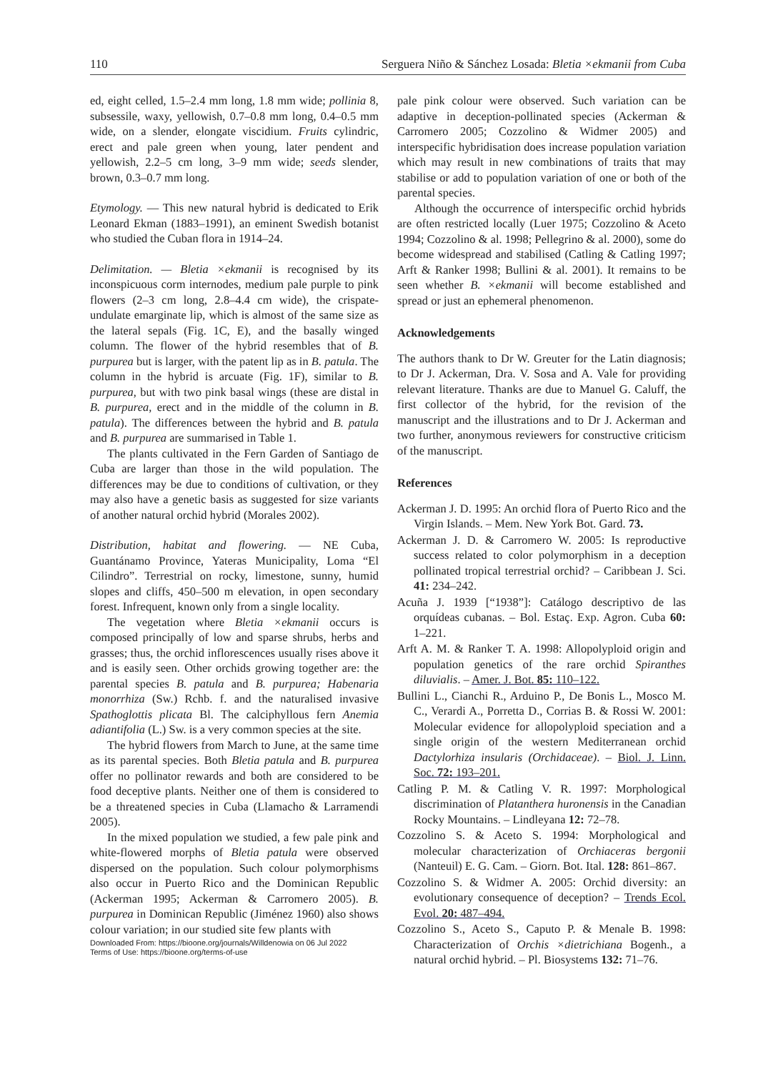110 Serguera Niño & Sánchez Losada: Bletia ×ekmanii from Cuba
ed, eight celled, 1.5–2.4 mm long, 1.8 mm wide; pollinia 8, subsessile, waxy, yellowish, 0.7–0.8 mm long, 0.4–0.5 mm wide, on a slender, elongate viscidium. Fruits cylindric, erect and pale green when young, later pendent and yellowish, 2.2–5 cm long, 3–9 mm wide; seeds slender, brown, 0.3–0.7 mm long.
Etymology. — This new natural hybrid is dedicated to Erik Leonard Ekman (1883–1991), an eminent Swedish botanist who studied the Cuban flora in 1914–24.
Delimitation. — Bletia ×ekmanii is recognised by its inconspicuous corm internodes, medium pale purple to pink flowers (2–3 cm long, 2.8–4.4 cm wide), the crispate-undulate emarginate lip, which is almost of the same size as the lateral sepals (Fig. 1C, E), and the basally winged column. The flower of the hybrid resembles that of B. purpurea but is larger, with the patent lip as in B. patula. The column in the hybrid is arcuate (Fig. 1F), similar to B. purpurea, but with two pink basal wings (these are distal in B. purpurea, erect and in the middle of the column in B. patula). The differences between the hybrid and B. patula and B. purpurea are summarised in Table 1.
The plants cultivated in the Fern Garden of Santiago de Cuba are larger than those in the wild population. The differences may be due to conditions of cultivation, or they may also have a genetic basis as suggested for size variants of another natural orchid hybrid (Morales 2002).
Distribution, habitat and flowering. — NE Cuba, Guantánamo Province, Yateras Municipality, Loma “El Cilindro”. Terrestrial on rocky, limestone, sunny, humid slopes and cliffs, 450–500 m elevation, in open secondary forest. Infrequent, known only from a single locality.
The vegetation where Bletia ×ekmanii occurs is composed principally of low and sparse shrubs, herbs and grasses; thus, the orchid inflorescences usually rises above it and is easily seen. Other orchids growing together are: the parental species B. patula and B. purpurea; Habenaria monorrhiza (Sw.) Rchb. f. and the naturalised invasive Spathoglottis plicata Bl. The calciphyllous fern Anemia adiantifolia (L.) Sw. is a very common species at the site.
The hybrid flowers from March to June, at the same time as its parental species. Both Bletia patula and B. purpurea offer no pollinator rewards and both are considered to be food deceptive plants. Neither one of them is considered to be a threatened species in Cuba (Llamacho & Larramendi 2005).
In the mixed population we studied, a few pale pink and white-flowered morphs of Bletia patula were observed dispersed on the population. Such colour polymorphisms also occur in Puerto Rico and the Dominican Republic (Ackerman 1995; Ackerman & Carromero 2005). B. purpurea in Dominican Republic (Jiménez 1960) also shows colour variation; in our studied site few plants with
Downloaded From: https://bioone.org/journals/Willdenowia on 06 Jul 2022
Terms of Use: https://bioone.org/terms-of-use
pale pink colour were observed. Such variation can be adaptive in deception-pollinated species (Ackerman & Carromero 2005; Cozzolino & Widmer 2005) and interspecific hybridisation does increase population variation which may result in new combinations of traits that may stabilise or add to population variation of one or both of the parental species.
Although the occurrence of interspecific orchid hybrids are often restricted locally (Luer 1975; Cozzolino & Aceto 1994; Cozzolino & al. 1998; Pellegrino & al. 2000), some do become widespread and stabilised (Catling & Catling 1997; Arft & Ranker 1998; Bullini & al. 2001). It remains to be seen whether B. ×ekmanii will become established and spread or just an ephemeral phenomenon.
Acknowledgements
The authors thank to Dr W. Greuter for the Latin diagnosis; to Dr J. Ackerman, Dra. V. Sosa and A. Vale for providing relevant literature. Thanks are due to Manuel G. Caluff, the first collector of the hybrid, for the revision of the manuscript and the illustrations and to Dr J. Ackerman and two further, anonymous reviewers for constructive criticism of the manuscript.
References
Ackerman J. D. 1995: An orchid flora of Puerto Rico and the Virgin Islands. – Mem. New York Bot. Gard. 73.
Ackerman J. D. & Carromero W. 2005: Is reproductive success related to color polymorphism in a deception pollinated tropical terrestrial orchid? – Caribbean J. Sci. 41: 234–242.
Acuña J. 1939 [“1938”]: Catálogo descriptivo de las orquídeas cubanas. – Bol. Estaç. Exp. Agron. Cuba 60: 1–221.
Arft A. M. & Ranker T. A. 1998: Allopolyploid origin and population genetics of the rare orchid Spiranthes diluvialis. – Amer. J. Bot. 85: 110–122.
Bullini L., Cianchi R., Arduino P., De Bonis L., Mosco M. C., Verardi A., Porretta D., Corrias B. & Rossi W. 2001: Molecular evidence for allopolyploid speciation and a single origin of the western Mediterranean orchid Dactylorhiza insularis (Orchidaceae). – Biol. J. Linn. Soc. 72: 193–201.
Catling P. M. & Catling V. R. 1997: Morphological discrimination of Platanthera huronensis in the Canadian Rocky Mountains. – Lindleyana 12: 72–78.
Cozzolino S. & Aceto S. 1994: Morphological and molecular characterization of Orchiaceras bergonii (Nanteuil) E. G. Cam. – Giorn. Bot. Ital. 128: 861–867.
Cozzolino S. & Widmer A. 2005: Orchid diversity: an evolutionary consequence of deception? – Trends Ecol. Evol. 20: 487–494.
Cozzolino S., Aceto S., Caputo P. & Menale B. 1998: Characterization of Orchis ×dietrichiana Bogenh., a natural orchid hybrid. – Pl. Biosystems 132: 71–76.